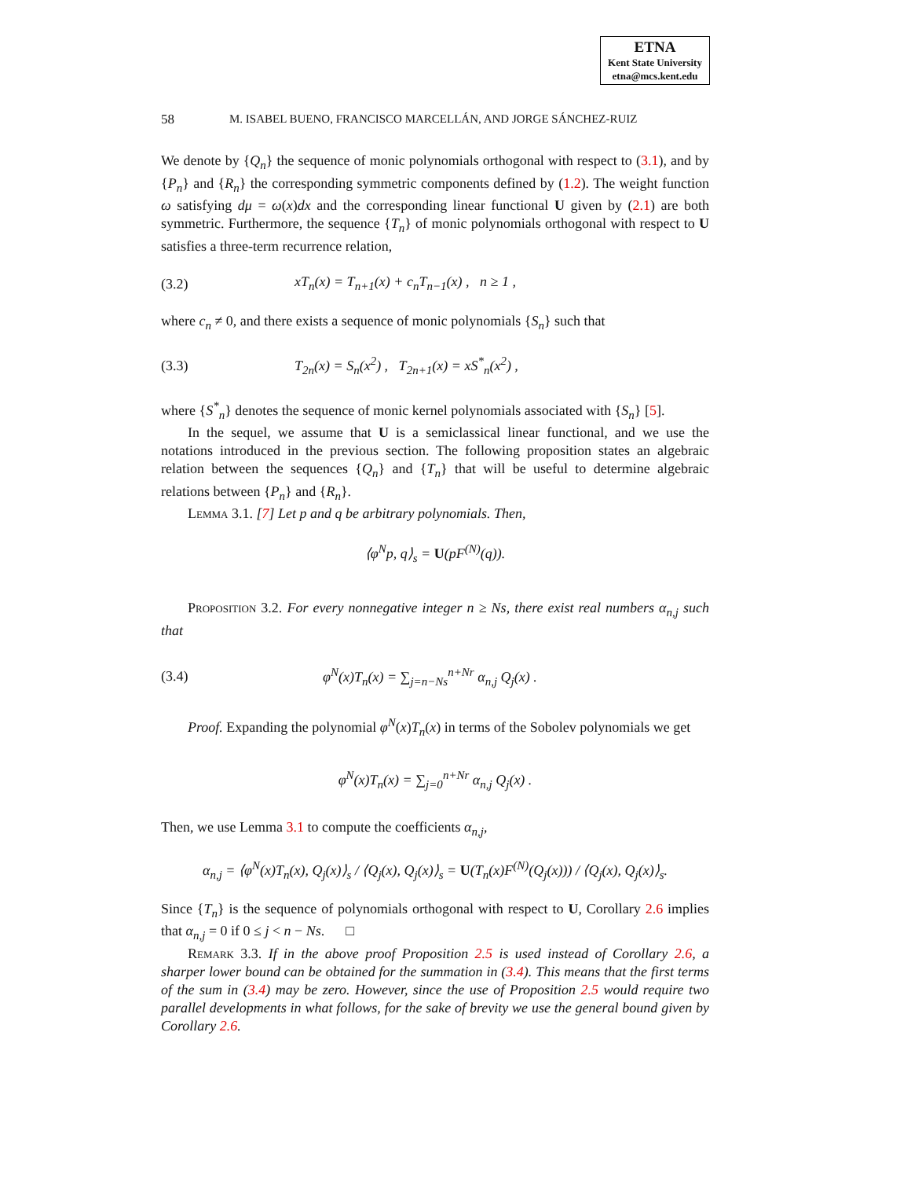ETNA
Kent State University
etna@mcs.kent.edu
58 M. ISABEL BUENO, FRANCISCO MARCELLÁN, AND JORGE SÁNCHEZ-RUIZ
We denote by {Q<sub>n</sub>} the sequence of monic polynomials orthogonal with respect to (3.1), and by {P<sub>n</sub>} and {R<sub>n</sub>} the corresponding symmetric components defined by (1.2). The weight function ω satisfying dμ = ω(x)dx and the corresponding linear functional U given by (2.1) are both symmetric. Furthermore, the sequence {T<sub>n</sub>} of monic polynomials orthogonal with respect to U satisfies a three-term recurrence relation,
(3.2) xT<sub>n</sub>(x) = T<sub>n+1</sub>(x) + c<sub>n</sub>T<sub>n−1</sub>(x) , n ≥ 1 ,
where c<sub>n</sub> ≠ 0, and there exists a sequence of monic polynomials {S<sub>n</sub>} such that
(3.3) T<sub>2n</sub>(x) = S<sub>n</sub>(x<sup>2</sup>) , T<sub>2n+1</sub>(x) = xS<sup>*</sup><sub>n</sub>(x<sup>2</sup>) ,
where {S<sup>*</sup><sub>n</sub>} denotes the sequence of monic kernel polynomials associated with {S<sub>n</sub>} [5].
In the sequel, we assume that U is a semiclassical linear functional, and we use the notations introduced in the previous section. The following proposition states an algebraic relation between the sequences {Q<sub>n</sub>} and {T<sub>n</sub>} that will be useful to determine algebraic relations between {P<sub>n</sub>} and {R<sub>n</sub>}.
Lemma 3.1. [7] Let p and q be arbitrary polynomials. Then,
⟨φ<sup>N</sup>p, q⟩<sub>s</sub> = U(pF<sup>(N)</sup>(q)).
Proposition 3.2. For every nonnegative integer n ≥ Ns, there exist real numbers α<sub>n,j</sub> such that
(3.4) φ<sup>N</sup>(x)T<sub>n</sub>(x) = ∑<sub>j=n−Ns</sub><sup>n+Nr</sup> α<sub>n,j</sub> Q<sub>j</sub>(x) .
Proof. Expanding the polynomial φ<sup>N</sup>(x)T<sub>n</sub>(x) in terms of the Sobolev polynomials we get
φ<sup>N</sup>(x)T<sub>n</sub>(x) = ∑<sub>j=0</sub><sup>n+Nr</sup> α<sub>n,j</sub> Q<sub>j</sub>(x) .
Then, we use Lemma 3.1 to compute the coefficients α<sub>n,j</sub>,
α<sub>n,j</sub> = ⟨φ<sup>N</sup>(x)T<sub>n</sub>(x), Q<sub>j</sub>(x)⟩<sub>s</sub> / ⟨Q<sub>j</sub>(x), Q<sub>j</sub>(x)⟩<sub>s</sub> = U(T<sub>n</sub>(x)F<sup>(N)</sup>(Q<sub>j</sub>(x))) / ⟨Q<sub>j</sub>(x), Q<sub>j</sub>(x)⟩<sub>s</sub>.
Since {T<sub>n</sub>} is the sequence of polynomials orthogonal with respect to U, Corollary 2.6 implies that α<sub>n,j</sub> = 0 if 0 ≤ j < n − Ns. □
Remark 3.3. If in the above proof Proposition 2.5 is used instead of Corollary 2.6, a sharper lower bound can be obtained for the summation in (3.4). This means that the first terms of the sum in (3.4) may be zero. However, since the use of Proposition 2.5 would require two parallel developments in what follows, for the sake of brevity we use the general bound given by Corollary 2.6.